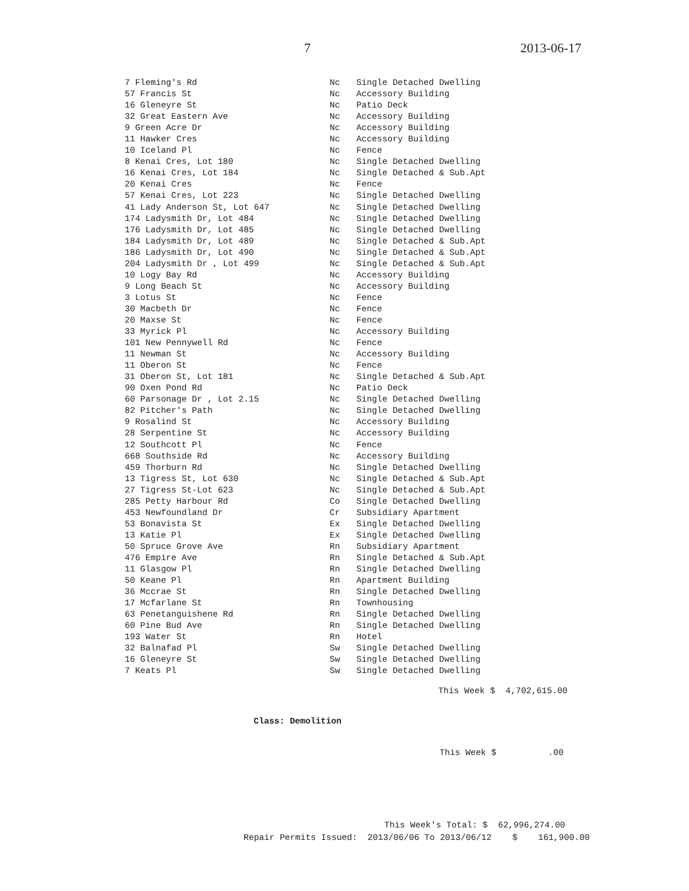7 2013-06-17
| 7 Fleming's Rd | Nc | Single Detached Dwelling |
| 57 Francis St | Nc | Accessory Building |
| 16 Gleneyre St | Nc | Patio Deck |
| 32 Great Eastern Ave | Nc | Accessory Building |
| 9 Green Acre Dr | Nc | Accessory Building |
| 11 Hawker Cres | Nc | Accessory Building |
| 10 Iceland Pl | Nc | Fence |
| 8 Kenai Cres, Lot 180 | Nc | Single Detached Dwelling |
| 16 Kenai Cres, Lot 184 | Nc | Single Detached & Sub.Apt |
| 20 Kenai Cres | Nc | Fence |
| 57 Kenai Cres, Lot 223 | Nc | Single Detached Dwelling |
| 41 Lady Anderson St, Lot 647 | Nc | Single Detached Dwelling |
| 174 Ladysmith Dr, Lot 484 | Nc | Single Detached Dwelling |
| 176 Ladysmith Dr, Lot 485 | Nc | Single Detached Dwelling |
| 184 Ladysmith Dr, Lot 489 | Nc | Single Detached & Sub.Apt |
| 186 Ladysmith Dr, Lot 490 | Nc | Single Detached & Sub.Apt |
| 204 Ladysmith Dr , Lot 499 | Nc | Single Detached & Sub.Apt |
| 10 Logy Bay Rd | Nc | Accessory Building |
| 9 Long Beach St | Nc | Accessory Building |
| 3 Lotus St | Nc | Fence |
| 30 Macbeth Dr | Nc | Fence |
| 20 Maxse St | Nc | Fence |
| 33 Myrick Pl | Nc | Accessory Building |
| 101 New Pennywell Rd | Nc | Fence |
| 11 Newman St | Nc | Accessory Building |
| 11 Oberon St | Nc | Fence |
| 31 Oberon St, Lot 181 | Nc | Single Detached & Sub.Apt |
| 90 Oxen Pond Rd | Nc | Patio Deck |
| 60 Parsonage Dr , Lot 2.15 | Nc | Single Detached Dwelling |
| 82 Pitcher's Path | Nc | Single Detached Dwelling |
| 9 Rosalind St | Nc | Accessory Building |
| 28 Serpentine St | Nc | Accessory Building |
| 12 Southcott Pl | Nc | Fence |
| 668 Southside Rd | Nc | Accessory Building |
| 459 Thorburn Rd | Nc | Single Detached Dwelling |
| 13 Tigress St, Lot 630 | Nc | Single Detached & Sub.Apt |
| 27 Tigress St-Lot 623 | Nc | Single Detached & Sub.Apt |
| 285 Petty Harbour Rd | Co | Single Detached Dwelling |
| 453 Newfoundland Dr | Cr | Subsidiary Apartment |
| 53 Bonavista St | Ex | Single Detached Dwelling |
| 13 Katie Pl | Ex | Single Detached Dwelling |
| 50 Spruce Grove Ave | Rn | Subsidiary Apartment |
| 476 Empire Ave | Rn | Single Detached & Sub.Apt |
| 11 Glasgow Pl | Rn | Single Detached Dwelling |
| 50 Keane Pl | Rn | Apartment Building |
| 36 Mccrae St | Rn | Single Detached Dwelling |
| 17 Mcfarlane St | Rn | Townhousing |
| 63 Penetanguishene Rd | Rn | Single Detached Dwelling |
| 60 Pine Bud Ave | Rn | Single Detached Dwelling |
| 193 Water St | Rn | Hotel |
| 32 Balnafad Pl | Sw | Single Detached Dwelling |
| 16 Gleneyre St | Sw | Single Detached Dwelling |
| 7 Keats Pl | Sw | Single Detached Dwelling |
This Week $ 4,702,615.00
Class: Demolition
This Week $ .00
This Week's Total: $ 62,996,274.00
Repair Permits Issued: 2013/06/06 To 2013/06/12 $ 161,900.00